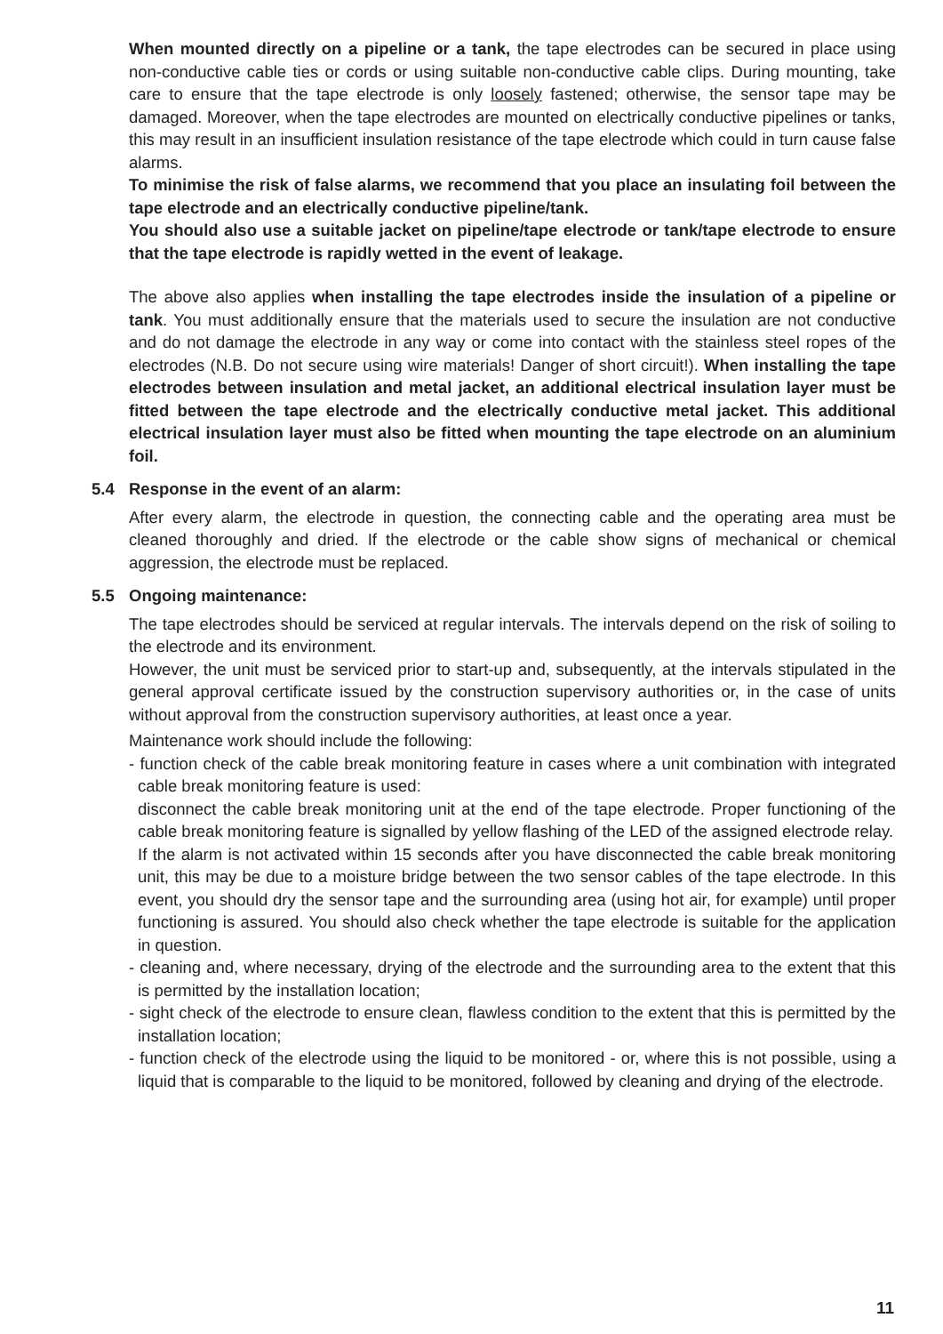When mounted directly on a pipeline or a tank, the tape electrodes can be secured in place using non-conductive cable ties or cords or using suitable non-conductive cable clips. During mounting, take care to ensure that the tape electrode is only loosely fastened; otherwise, the sensor tape may be damaged. Moreover, when the tape electrodes are mounted on electrically conductive pipelines or tanks, this may result in an insufficient insulation resistance of the tape electrode which could in turn cause false alarms.
To minimise the risk of false alarms, we recommend that you place an insulating foil between the tape electrode and an electrically conductive pipeline/tank.
You should also use a suitable jacket on pipeline/tape electrode or tank/tape electrode to ensure that the tape electrode is rapidly wetted in the event of leakage.
The above also applies when installing the tape electrodes inside the insulation of a pipeline or tank. You must additionally ensure that the materials used to secure the insulation are not conductive and do not damage the electrode in any way or come into contact with the stainless steel ropes of the electrodes (N.B. Do not secure using wire materials! Danger of short circuit!). When installing the tape electrodes between insulation and metal jacket, an additional electrical insulation layer must be fitted between the tape electrode and the electrically conductive metal jacket. This additional electrical insulation layer must also be fitted when mounting the tape electrode on an aluminium foil.
5.4 Response in the event of an alarm:
After every alarm, the electrode in question, the connecting cable and the operating area must be cleaned thoroughly and dried. If the electrode or the cable show signs of mechanical or chemical aggression, the electrode must be replaced.
5.5 Ongoing maintenance:
The tape electrodes should be serviced at regular intervals. The intervals depend on the risk of soiling to the electrode and its environment.
However, the unit must be serviced prior to start-up and, subsequently, at the intervals stipulated in the general approval certificate issued by the construction supervisory authorities or, in the case of units without approval from the construction supervisory authorities, at least once a year.
Maintenance work should include the following:
- function check of the cable break monitoring feature in cases where a unit combination with integrated cable break monitoring feature is used:
disconnect the cable break monitoring unit at the end of the tape electrode. Proper functioning of the cable break monitoring feature is signalled by yellow flashing of the LED of the assigned electrode relay.
If the alarm is not activated within 15 seconds after you have disconnected the cable break monitoring unit, this may be due to a moisture bridge between the two sensor cables of the tape electrode. In this event, you should dry the sensor tape and the surrounding area (using hot air, for example) until proper functioning is assured. You should also check whether the tape electrode is suitable for the application in question.
- cleaning and, where necessary, drying of the electrode and the surrounding area to the extent that this is permitted by the installation location;
- sight check of the electrode to ensure clean, flawless condition to the extent that this is permitted by the installation location;
- function check of the electrode using the liquid to be monitored - or, where this is not possible, using a liquid that is comparable to the liquid to be monitored, followed by cleaning and drying of the electrode.
11